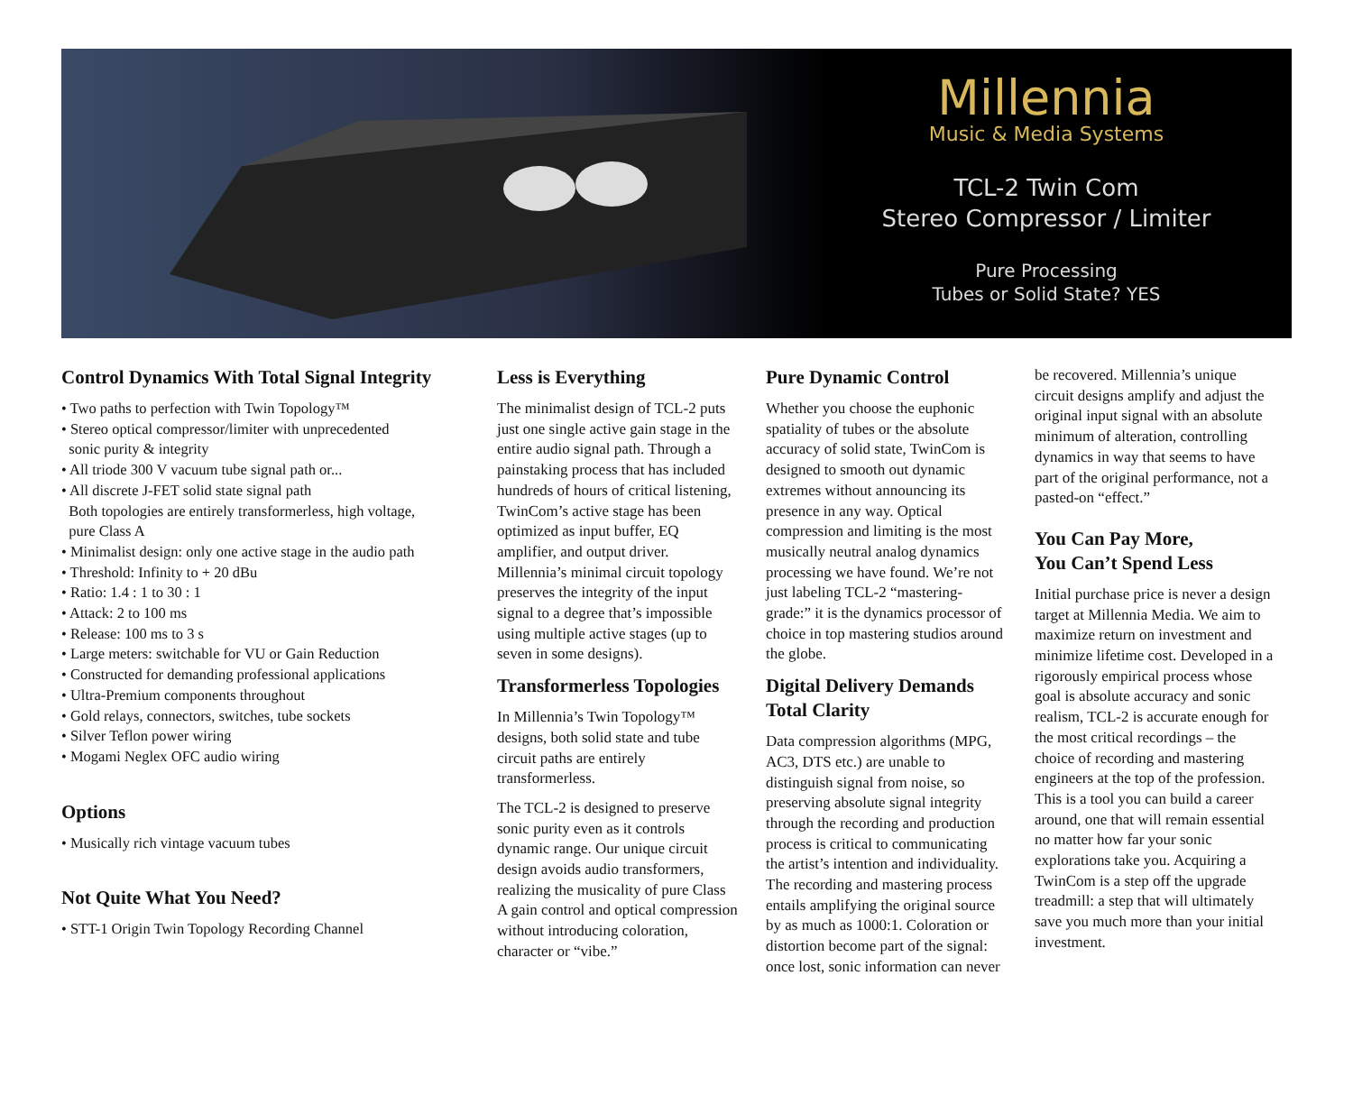Millennia
Music & Media Systems
TCL-2 Twin Com
Stereo Compressor / Limiter
Pure Processing
Tubes or Solid State? YES
Control Dynamics With Total Signal Integrity
• Two paths to perfection with Twin Topology™
• Stereo optical compressor/limiter with unprecedented
sonic purity & integrity
• All triode 300 V vacuum tube signal path or...
• All discrete J-FET solid state signal path
Both topologies are entirely transformerless, high voltage,
pure Class A
• Minimalist design: only one active stage in the audio path
• Threshold: Infinity to + 20 dBu
• Ratio: 1.4 : 1 to 30 : 1
• Attack: 2 to 100 ms
• Release: 100 ms to 3 s
• Large meters: switchable for VU or Gain Reduction
• Constructed for demanding professional applications
• Ultra-Premium components throughout
• Gold relays, connectors, switches, tube sockets
• Silver Teflon power wiring
• Mogami Neglex OFC audio wiring
Options
• Musically rich vintage vacuum tubes
Not Quite What You Need?
• STT-1 Origin Twin Topology Recording Channel
Less is Everything
The minimalist design of TCL-2 puts just one single active gain stage in the entire audio signal path. Through a painstaking process that has included hundreds of hours of critical listening, TwinCom’s active stage has been optimized as input buffer, EQ amplifier, and output driver. Millennia’s minimal circuit topology preserves the integrity of the input signal to a degree that’s impossible using multiple active stages (up to seven in some designs).
Transformerless Topologies
In Millennia’s Twin Topology™ designs, both solid state and tube circuit paths are entirely transformerless.
The TCL-2 is designed to preserve sonic purity even as it controls dynamic range. Our unique circuit design avoids audio transformers, realizing the musicality of pure Class A gain control and optical compression without introducing coloration, character or “vibe.”
Pure Dynamic Control
Whether you choose the euphonic spatiality of tubes or the absolute accuracy of solid state, TwinCom is designed to smooth out dynamic extremes without announcing its presence in any way. Optical compression and limiting is the most musically neutral analog dynamics processing we have found. We’re not just labeling TCL-2 “mastering-grade:” it is the dynamics processor of choice in top mastering studios around the globe.
Digital Delivery Demands Total Clarity
Data compression algorithms (MPG, AC3, DTS etc.) are unable to distinguish signal from noise, so preserving absolute signal integrity through the recording and production process is critical to communicating the artist’s intention and individuality. The recording and mastering process entails amplifying the original source by as much as 1000:1. Coloration or distortion become part of the signal: once lost, sonic information can never
be recovered. Millennia’s unique circuit designs amplify and adjust the original input signal with an absolute minimum of alteration, controlling dynamics in way that seems to have part of the original performance, not a pasted-on “effect.”
You Can Pay More,
You Can’t Spend Less
Initial purchase price is never a design target at Millennia Media. We aim to maximize return on investment and minimize lifetime cost. Developed in a rigorously empirical process whose goal is absolute accuracy and sonic realism, TCL-2 is accurate enough for the most critical recordings – the choice of recording and mastering engineers at the top of the profession. This is a tool you can build a career around, one that will remain essential no matter how far your sonic explorations take you. Acquiring a TwinCom is a step off the upgrade treadmill: a step that will ultimately save you much more than your initial investment.